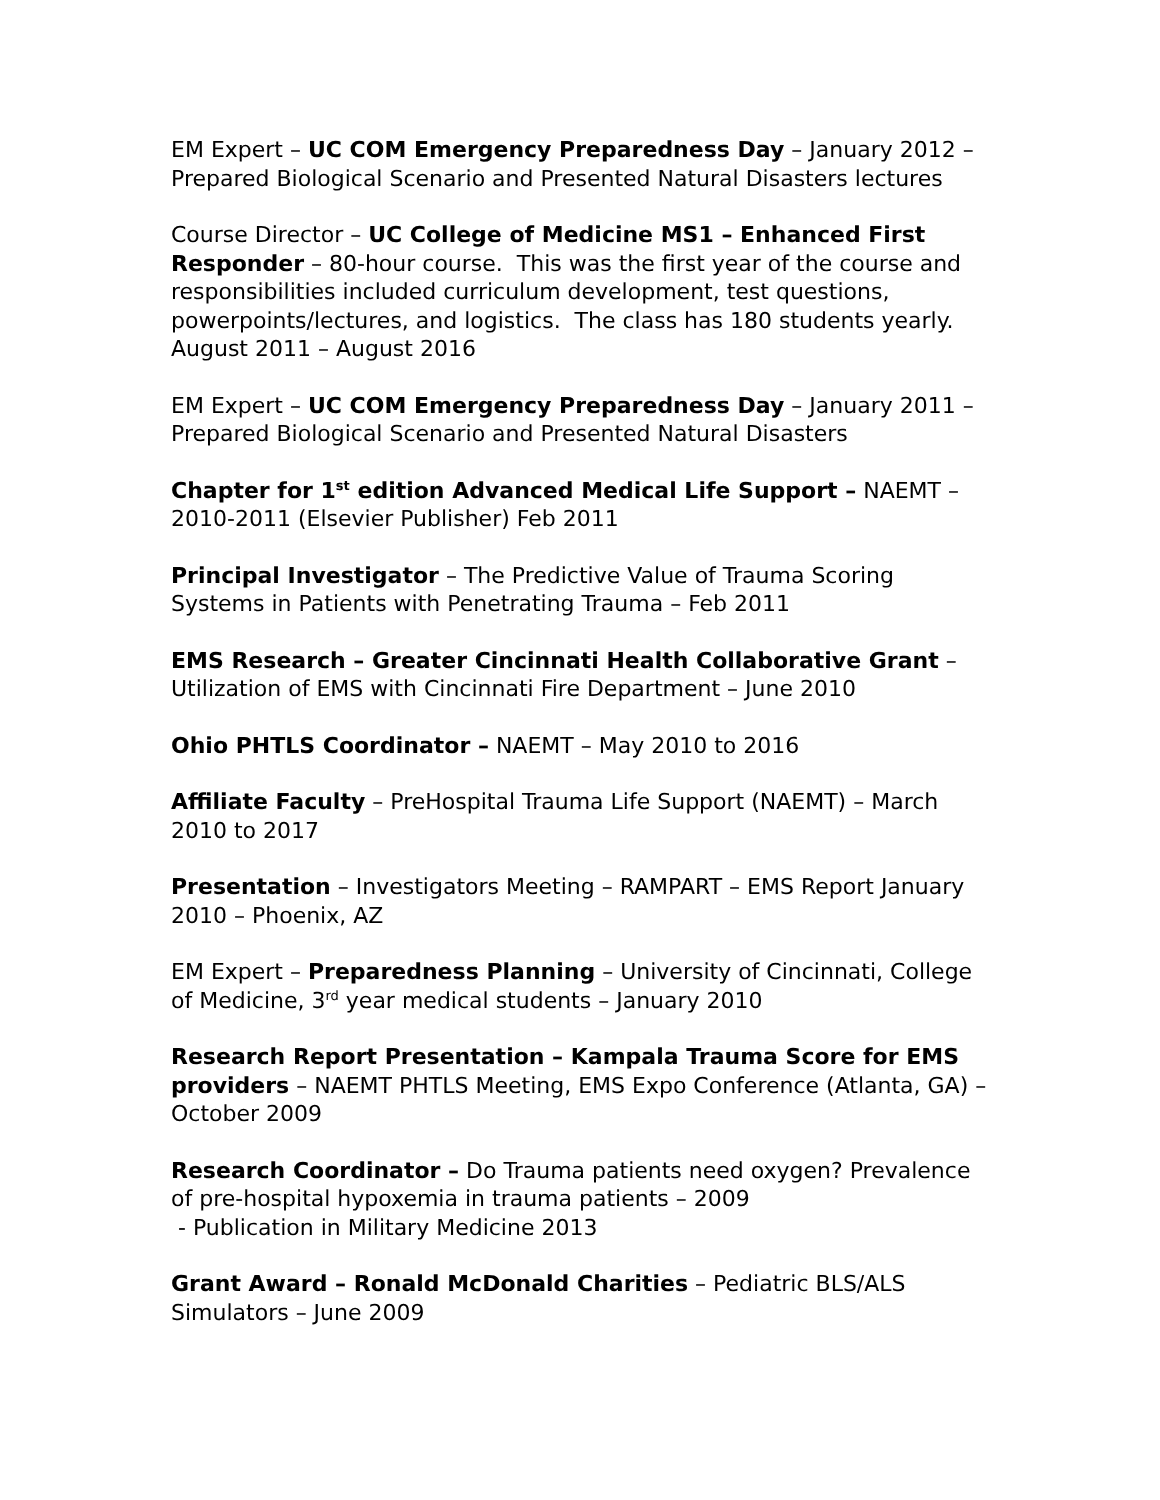EM Expert – UC COM Emergency Preparedness Day – January 2012 – Prepared Biological Scenario and Presented Natural Disasters lectures
Course Director – UC College of Medicine MS1 – Enhanced First Responder – 80-hour course. This was the first year of the course and responsibilities included curriculum development, test questions, powerpoints/lectures, and logistics. The class has 180 students yearly. August 2011 – August 2016
EM Expert – UC COM Emergency Preparedness Day – January 2011 – Prepared Biological Scenario and Presented Natural Disasters
Chapter for 1<sup>st</sup> edition Advanced Medical Life Support – NAEMT – 2010-2011 (Elsevier Publisher) Feb 2011
Principal Investigator – The Predictive Value of Trauma Scoring Systems in Patients with Penetrating Trauma – Feb 2011
EMS Research – Greater Cincinnati Health Collaborative Grant – Utilization of EMS with Cincinnati Fire Department – June 2010
Ohio PHTLS Coordinator – NAEMT – May 2010 to 2016
Affiliate Faculty – PreHospital Trauma Life Support (NAEMT) – March 2010 to 2017
Presentation – Investigators Meeting – RAMPART – EMS Report January 2010 – Phoenix, AZ
EM Expert – Preparedness Planning – University of Cincinnati, College of Medicine, 3<sup>rd</sup> year medical students – January 2010
Research Report Presentation – Kampala Trauma Score for EMS providers – NAEMT PHTLS Meeting, EMS Expo Conference (Atlanta, GA) – October 2009
Research Coordinator – Do Trauma patients need oxygen? Prevalence of pre-hospital hypoxemia in trauma patients – 2009
- Publication in Military Medicine 2013
Grant Award – Ronald McDonald Charities – Pediatric BLS/ALS Simulators – June 2009